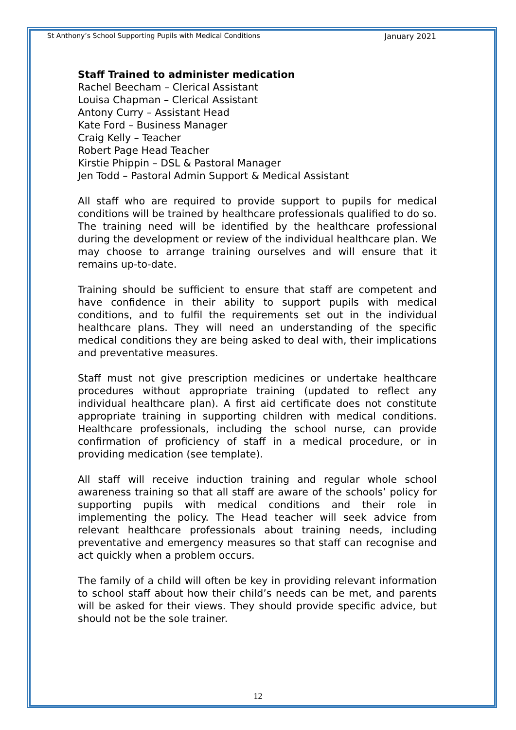St Anthony’s School Supporting Pupils with Medical Conditions January 2021
Staff Trained to administer medication
Rachel Beecham – Clerical Assistant
Louisa Chapman – Clerical Assistant
Antony Curry – Assistant Head
Kate Ford – Business Manager
Craig Kelly – Teacher
Robert Page Head Teacher
Kirstie Phippin – DSL & Pastoral Manager
Jen Todd – Pastoral Admin Support & Medical Assistant
All staff who are required to provide support to pupils for medical conditions will be trained by healthcare professionals qualified to do so. The training need will be identified by the healthcare professional during the development or review of the individual healthcare plan. We may choose to arrange training ourselves and will ensure that it remains up-to-date.
Training should be sufficient to ensure that staff are competent and have confidence in their ability to support pupils with medical conditions, and to fulfil the requirements set out in the individual healthcare plans. They will need an understanding of the specific medical conditions they are being asked to deal with, their implications and preventative measures.
Staff must not give prescription medicines or undertake healthcare procedures without appropriate training (updated to reflect any individual healthcare plan). A first aid certificate does not constitute appropriate training in supporting children with medical conditions. Healthcare professionals, including the school nurse, can provide confirmation of proficiency of staff in a medical procedure, or in providing medication (see template).
All staff will receive induction training and regular whole school awareness training so that all staff are aware of the schools’ policy for supporting pupils with medical conditions and their role in implementing the policy. The Head teacher will seek advice from relevant healthcare professionals about training needs, including preventative and emergency measures so that staff can recognise and act quickly when a problem occurs.
The family of a child will often be key in providing relevant information to school staff about how their child’s needs can be met, and parents will be asked for their views. They should provide specific advice, but should not be the sole trainer.
12